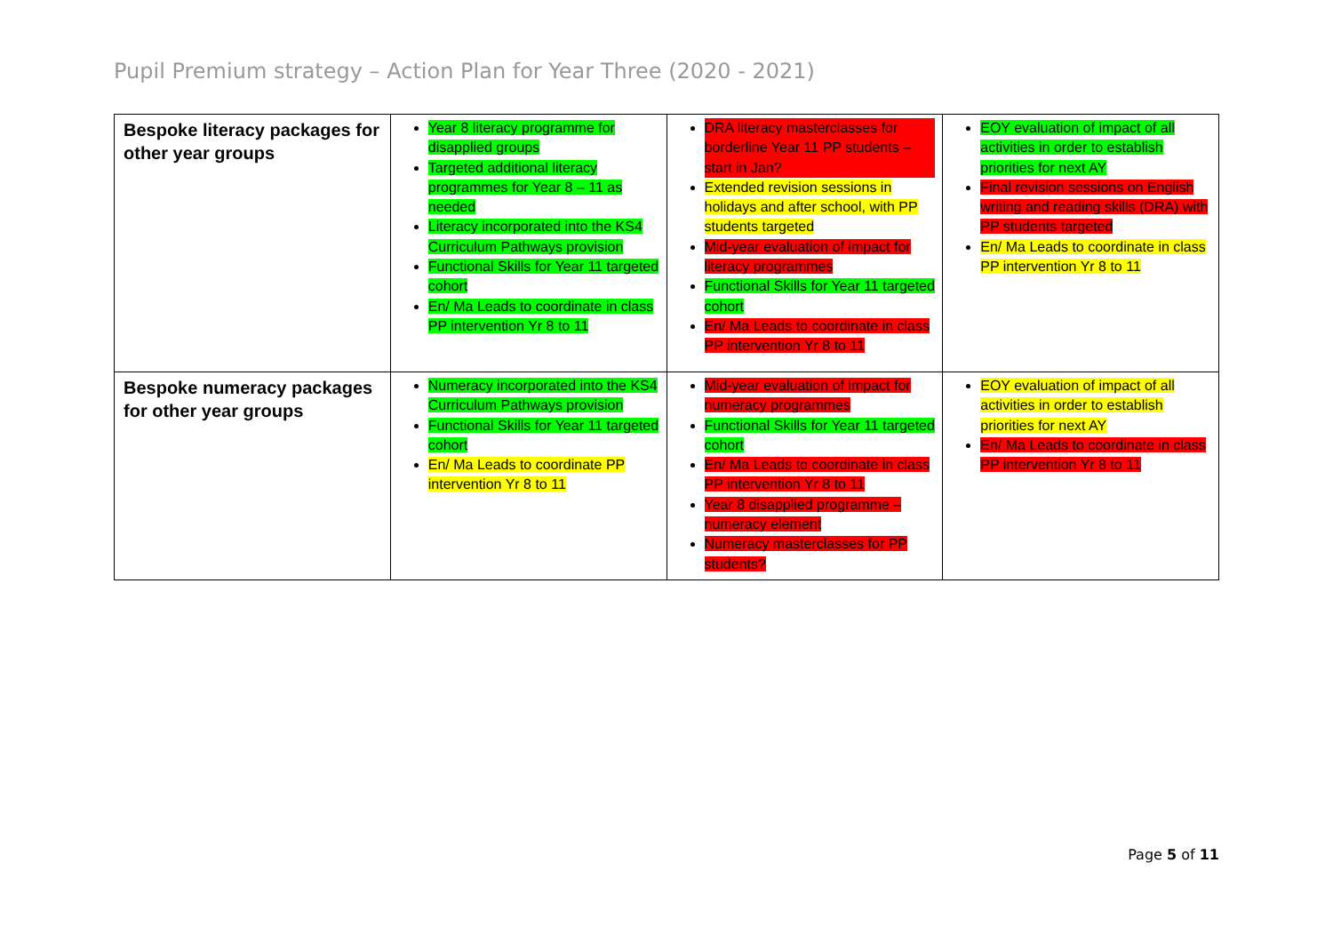Pupil Premium strategy – Action Plan for Year Three (2020 - 2021)
| Bespoke literacy packages for other year groups | Year 8 literacy programme for disapplied groups Targeted additional literacy programmes for Year 8 – 11 as needed Literacy incorporated into the KS4 Curriculum Pathways provision Functional Skills for Year 11 targeted cohort En/ Ma Leads to coordinate in class PP intervention Yr 8 to 11 | DRA literacy masterclasses for borderline Year 11 PP students – start in Jan? Extended revision sessions in holidays and after school, with PP students targeted Mid-year evaluation of impact for literacy programmes Functional Skills for Year 11 targeted cohort En/ Ma Leads to coordinate in class PP intervention Yr 8 to 11 | EOY evaluation of impact of all activities in order to establish priorities for next AY Final revision sessions on English writing and reading skills (DRA) with PP students targeted En/ Ma Leads to coordinate in class PP intervention Yr 8 to 11 |
| Bespoke numeracy packages for other year groups | Numeracy incorporated into the KS4 Curriculum Pathways provision Functional Skills for Year 11 targeted cohort En/ Ma Leads to coordinate PP intervention Yr 8 to 11 | Mid-year evaluation of impact for numeracy programmes Functional Skills for Year 11 targeted cohort En/ Ma Leads to coordinate in class PP intervention Yr 8 to 11 Year 8 disapplied programme – numeracy element Numeracy masterclasses for PP students? | EOY evaluation of impact of all activities in order to establish priorities for next AY En/ Ma Leads to coordinate in class PP intervention Yr 8 to 11 |
Page 5 of 11